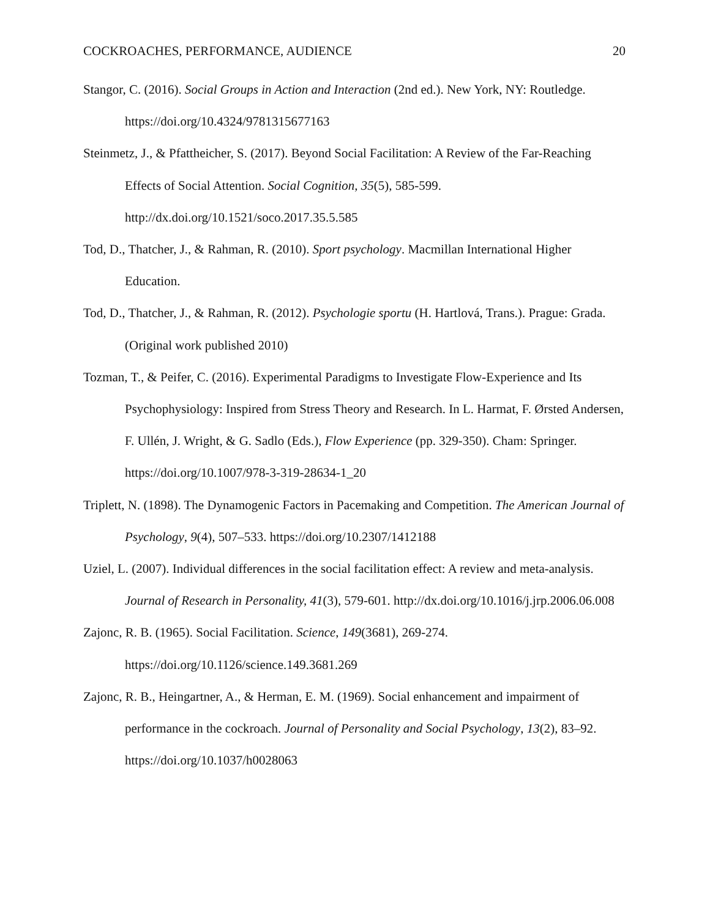COCKROACHES, PERFORMANCE, AUDIENCE 20
Stangor, C. (2016). Social Groups in Action and Interaction (2nd ed.). New York, NY: Routledge. https://doi.org/10.4324/9781315677163
Steinmetz, J., & Pfattheicher, S. (2017). Beyond Social Facilitation: A Review of the Far-Reaching Effects of Social Attention. Social Cognition, 35(5), 585-599. http://dx.doi.org/10.1521/soco.2017.35.5.585
Tod, D., Thatcher, J., & Rahman, R. (2010). Sport psychology. Macmillan International Higher Education.
Tod, D., Thatcher, J., & Rahman, R. (2012). Psychologie sportu (H. Hartlová, Trans.). Prague: Grada. (Original work published 2010)
Tozman, T., & Peifer, C. (2016). Experimental Paradigms to Investigate Flow-Experience and Its Psychophysiology: Inspired from Stress Theory and Research. In L. Harmat, F. Ørsted Andersen, F. Ullén, J. Wright, & G. Sadlo (Eds.), Flow Experience (pp. 329-350). Cham: Springer. https://doi.org/10.1007/978-3-319-28634-1_20
Triplett, N. (1898). The Dynamogenic Factors in Pacemaking and Competition. The American Journal of Psychology, 9(4), 507–533. https://doi.org/10.2307/1412188
Uziel, L. (2007). Individual differences in the social facilitation effect: A review and meta-analysis. Journal of Research in Personality, 41(3), 579-601. http://dx.doi.org/10.1016/j.jrp.2006.06.008
Zajonc, R. B. (1965). Social Facilitation. Science, 149(3681), 269-274. https://doi.org/10.1126/science.149.3681.269
Zajonc, R. B., Heingartner, A., & Herman, E. M. (1969). Social enhancement and impairment of performance in the cockroach. Journal of Personality and Social Psychology, 13(2), 83–92. https://doi.org/10.1037/h0028063